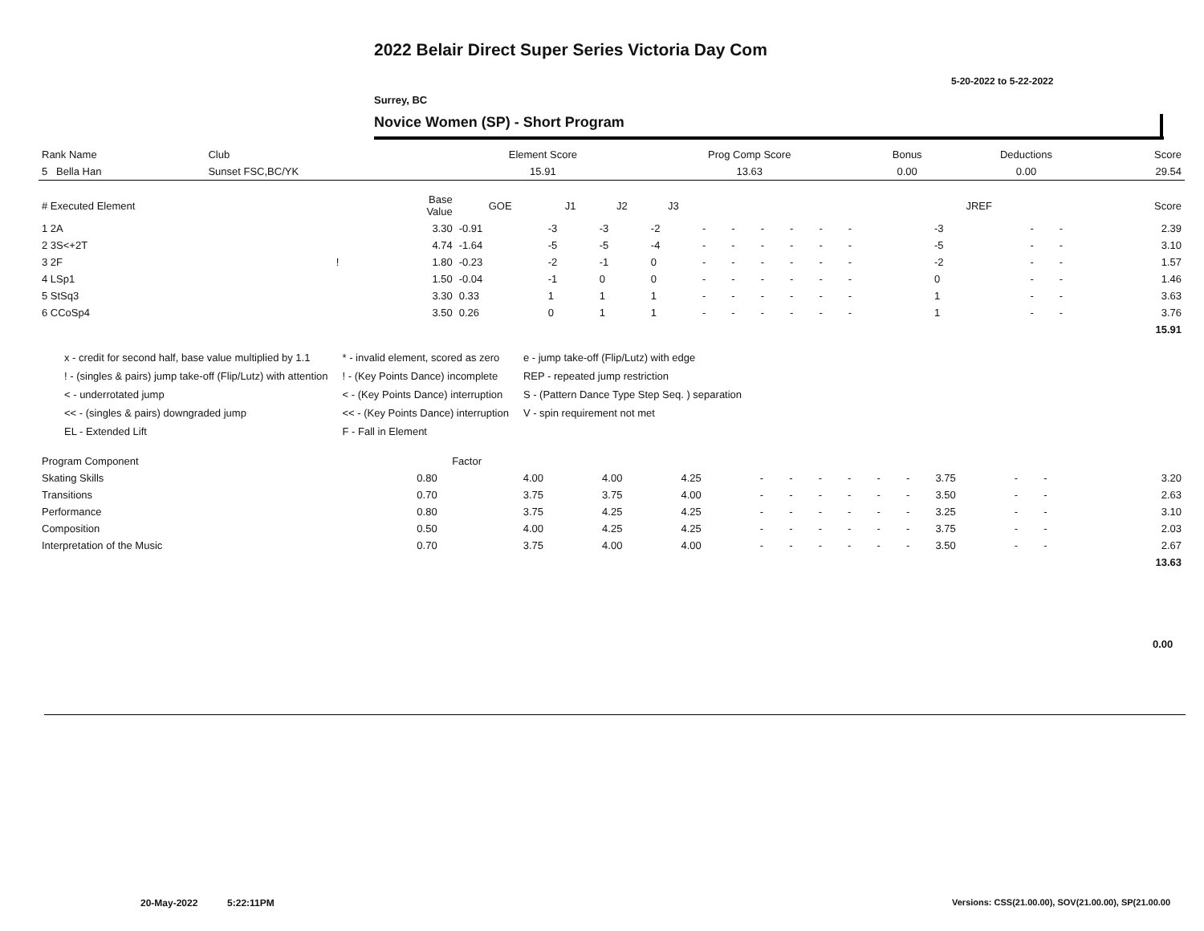2022 Belair Direct Super Series Victoria Day Com
5-20-2022 to 5-22-2022
Surrey, BC
Novice Women (SP) - Short Program
| Rank Name | Club | Element Score | Prog Comp Score | Bonus | Deductions | Score |
| --- | --- | --- | --- | --- | --- | --- |
| 5 Bella Han | Sunset FSC,BC/YK | 15.91 | 13.63 | 0.00 | 0.00 | 29.54 |
| # Executed Element | | Base Value | GOE | J1 | J2 | J3 | | | | | | | | | | JREF | | | Score |
| --- | --- | --- | --- | --- | --- | --- | --- | --- | --- | --- | --- | --- | --- | --- | --- | --- | --- | --- | --- |
| 1 2A | | 3.30 | -0.91 | -3 | -3 | -2 | - | - | - | - | - | - | | | | -3 | - | - | 2.39 |
| 2 3S<+2T | | 4.74 | -1.64 | -5 | -5 | -4 | - | - | - | - | - | - | | | | -5 | - | - | 3.10 |
| 3 2F | ! | 1.80 | -0.23 | -2 | -1 | 0 | - | - | - | - | - | - | | | | -2 | - | - | 1.57 |
| 4 LSp1 | | 1.50 | -0.04 | -1 | 0 | 0 | - | - | - | - | - | - | | | | 0 | - | - | 1.46 |
| 5 StSq3 | | 3.30 | 0.33 | 1 | 1 | 1 | - | - | - | - | - | - | | | | 1 | - | - | 3.63 |
| 6 CCoSp4 | | 3.50 | 0.26 | 0 | 1 | 1 | - | - | - | - | - | - | | | | 1 | - | - | 3.76 |
| | | | | | | | | | | | | | | | | | | | 15.91 |
x - credit for second half, base value multiplied by 1.1
! - (singles & pairs) jump take-off (Flip/Lutz) with attention
< - underrotated jump
<< - (singles & pairs) downgraded jump
EL - Extended Lift
* - invalid element, scored as zero
! - (Key Points Dance) incomplete
< - (Key Points Dance) interruption
<< - (Key Points Dance) interruption
F - Fall in Element
e - jump take-off (Flip/Lutz) with edge
REP - repeated jump restriction
S - (Pattern Dance Type Step Seq. ) separation
V - spin requirement not met
| Program Component | Factor | | | | | | | | | | | | | | |
| --- | --- | --- | --- | --- | --- | --- | --- | --- | --- | --- | --- | --- | --- | --- | --- |
| Skating Skills | 0.80 | 4.00 | 4.00 | 4.25 | - | - | - | - | - | - | 3.75 | - | - | | 3.20 |
| Transitions | 0.70 | 3.75 | 3.75 | 4.00 | - | - | - | - | - | - | 3.50 | - | - | | 2.63 |
| Performance | 0.80 | 3.75 | 4.25 | 4.25 | - | - | - | - | - | - | 3.25 | - | - | | 3.10 |
| Composition | 0.50 | 4.00 | 4.25 | 4.25 | - | - | - | - | - | - | 3.75 | - | - | | 2.03 |
| Interpretation of the Music | 0.70 | 3.75 | 4.00 | 4.00 | - | - | - | - | - | - | 3.50 | - | - | | 2.67 |
| | | | | | | | | | | | | | | | 13.63 |
0.00
20-May-2022 5:22:11PM
Versions: CSS(21.00.00), SOV(21.00.00), SP(21.00.00